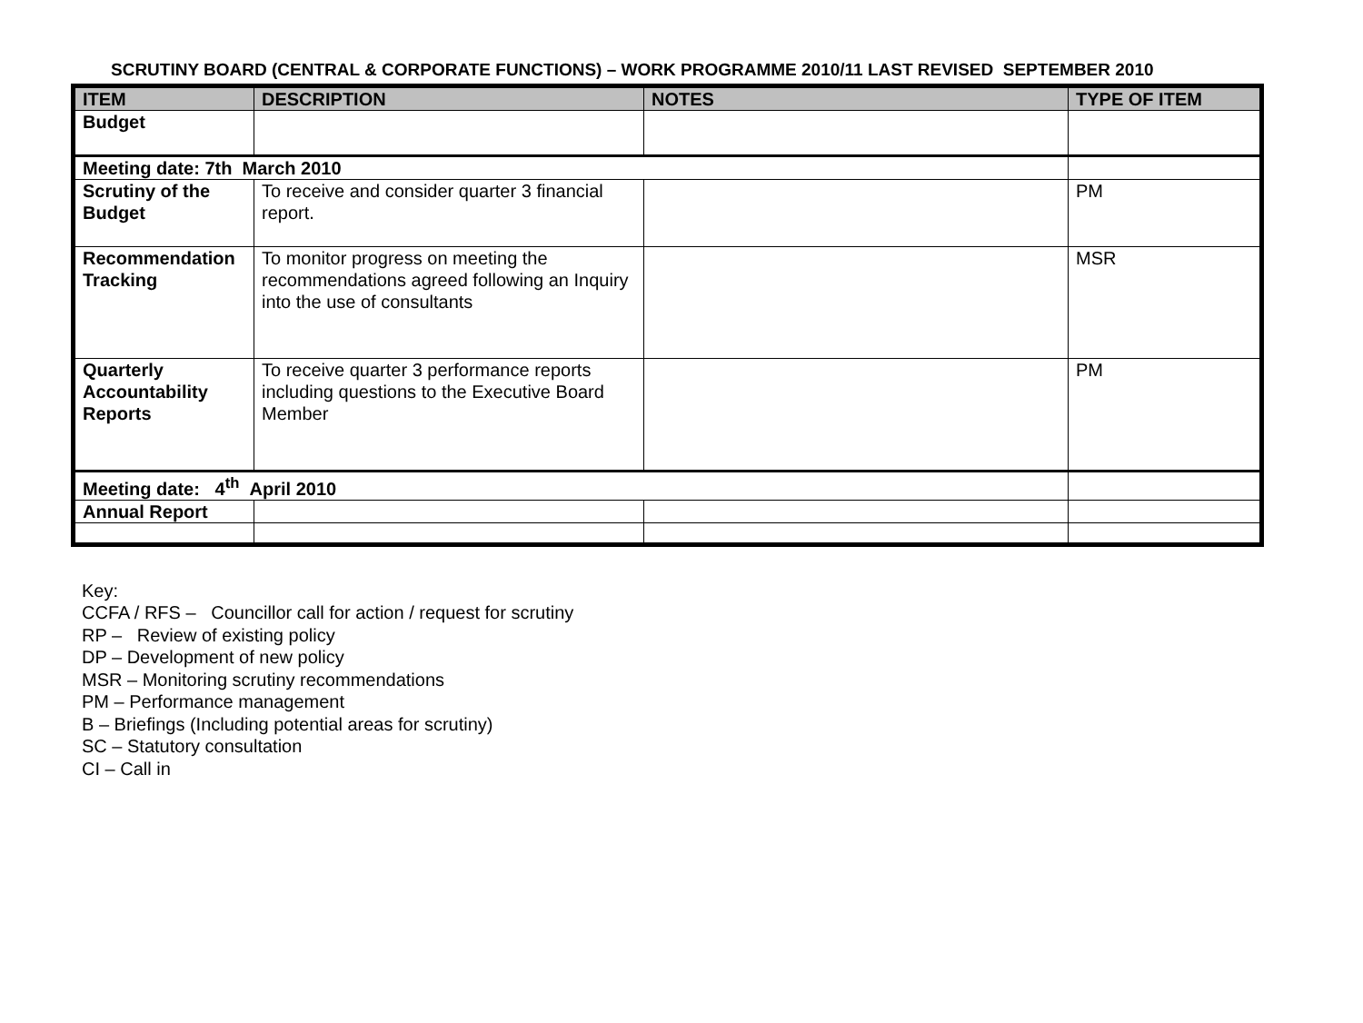SCRUTINY BOARD (CENTRAL & CORPORATE FUNCTIONS) – WORK PROGRAMME 2010/11 LAST REVISED SEPTEMBER 2010
| ITEM | DESCRIPTION | NOTES | TYPE OF ITEM |
| --- | --- | --- | --- |
| Budget | | | |
| Meeting date: 7th March 2010 | | | |
| Scrutiny of the Budget | To receive and consider quarter 3 financial report. | | PM |
| Recommendation Tracking | To monitor progress on meeting the recommendations agreed following an Inquiry into the use of consultants | | MSR |
| Quarterly Accountability Reports | To receive quarter 3 performance reports including questions to the Executive Board Member | | PM |
| Meeting date: 4<sup>th</sup> April 2010 | | | |
| Annual Report | | | |
Key:
CCFA / RFS – Councillor call for action / request for scrutiny
RP – Review of existing policy
DP – Development of new policy
MSR – Monitoring scrutiny recommendations
PM – Performance management
B – Briefings (Including potential areas for scrutiny)
SC – Statutory consultation
CI – Call in